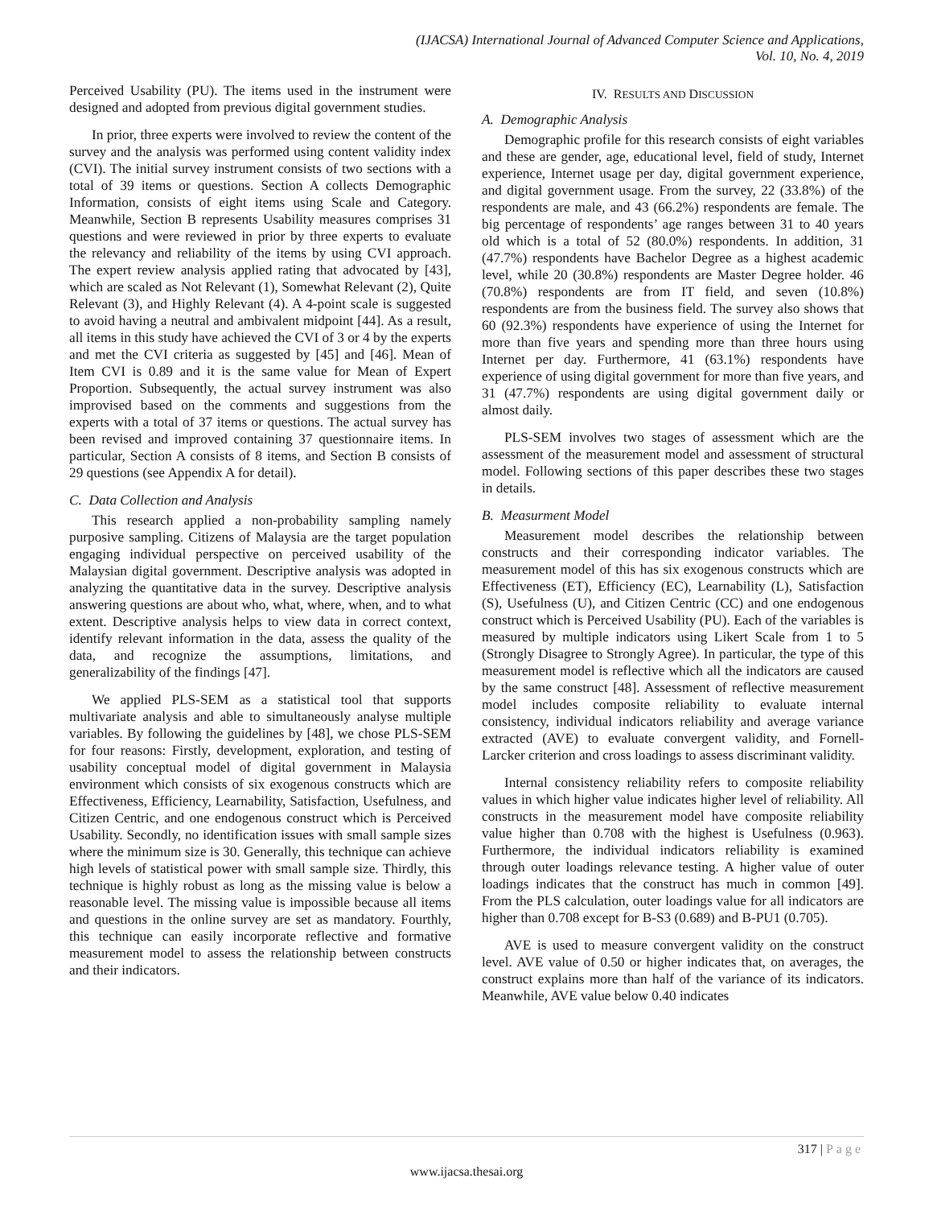(IJACSA) International Journal of Advanced Computer Science and Applications,
Vol. 10, No. 4, 2019
Perceived Usability (PU). The items used in the instrument were designed and adopted from previous digital government studies.
In prior, three experts were involved to review the content of the survey and the analysis was performed using content validity index (CVI). The initial survey instrument consists of two sections with a total of 39 items or questions. Section A collects Demographic Information, consists of eight items using Scale and Category. Meanwhile, Section B represents Usability measures comprises 31 questions and were reviewed in prior by three experts to evaluate the relevancy and reliability of the items by using CVI approach. The expert review analysis applied rating that advocated by [43], which are scaled as Not Relevant (1), Somewhat Relevant (2), Quite Relevant (3), and Highly Relevant (4). A 4-point scale is suggested to avoid having a neutral and ambivalent midpoint [44]. As a result, all items in this study have achieved the CVI of 3 or 4 by the experts and met the CVI criteria as suggested by [45] and [46]. Mean of Item CVI is 0.89 and it is the same value for Mean of Expert Proportion. Subsequently, the actual survey instrument was also improvised based on the comments and suggestions from the experts with a total of 37 items or questions. The actual survey has been revised and improved containing 37 questionnaire items. In particular, Section A consists of 8 items, and Section B consists of 29 questions (see Appendix A for detail).
C. Data Collection and Analysis
This research applied a non-probability sampling namely purposive sampling. Citizens of Malaysia are the target population engaging individual perspective on perceived usability of the Malaysian digital government. Descriptive analysis was adopted in analyzing the quantitative data in the survey. Descriptive analysis answering questions are about who, what, where, when, and to what extent. Descriptive analysis helps to view data in correct context, identify relevant information in the data, assess the quality of the data, and recognize the assumptions, limitations, and generalizability of the findings [47].
We applied PLS-SEM as a statistical tool that supports multivariate analysis and able to simultaneously analyse multiple variables. By following the guidelines by [48], we chose PLS-SEM for four reasons: Firstly, development, exploration, and testing of usability conceptual model of digital government in Malaysia environment which consists of six exogenous constructs which are Effectiveness, Efficiency, Learnability, Satisfaction, Usefulness, and Citizen Centric, and one endogenous construct which is Perceived Usability. Secondly, no identification issues with small sample sizes where the minimum size is 30. Generally, this technique can achieve high levels of statistical power with small sample size. Thirdly, this technique is highly robust as long as the missing value is below a reasonable level. The missing value is impossible because all items and questions in the online survey are set as mandatory. Fourthly, this technique can easily incorporate reflective and formative measurement model to assess the relationship between constructs and their indicators.
IV. RESULTS AND DISCUSSION
A. Demographic Analysis
Demographic profile for this research consists of eight variables and these are gender, age, educational level, field of study, Internet experience, Internet usage per day, digital government experience, and digital government usage. From the survey, 22 (33.8%) of the respondents are male, and 43 (66.2%) respondents are female. The big percentage of respondents’ age ranges between 31 to 40 years old which is a total of 52 (80.0%) respondents. In addition, 31 (47.7%) respondents have Bachelor Degree as a highest academic level, while 20 (30.8%) respondents are Master Degree holder. 46 (70.8%) respondents are from IT field, and seven (10.8%) respondents are from the business field. The survey also shows that 60 (92.3%) respondents have experience of using the Internet for more than five years and spending more than three hours using Internet per day. Furthermore, 41 (63.1%) respondents have experience of using digital government for more than five years, and 31 (47.7%) respondents are using digital government daily or almost daily.
PLS-SEM involves two stages of assessment which are the assessment of the measurement model and assessment of structural model. Following sections of this paper describes these two stages in details.
B. Measurment Model
Measurement model describes the relationship between constructs and their corresponding indicator variables. The measurement model of this has six exogenous constructs which are Effectiveness (ET), Efficiency (EC), Learnability (L), Satisfaction (S), Usefulness (U), and Citizen Centric (CC) and one endogenous construct which is Perceived Usability (PU). Each of the variables is measured by multiple indicators using Likert Scale from 1 to 5 (Strongly Disagree to Strongly Agree). In particular, the type of this measurement model is reflective which all the indicators are caused by the same construct [48]. Assessment of reflective measurement model includes composite reliability to evaluate internal consistency, individual indicators reliability and average variance extracted (AVE) to evaluate convergent validity, and Fornell-Larcker criterion and cross loadings to assess discriminant validity.
Internal consistency reliability refers to composite reliability values in which higher value indicates higher level of reliability. All constructs in the measurement model have composite reliability value higher than 0.708 with the highest is Usefulness (0.963). Furthermore, the individual indicators reliability is examined through outer loadings relevance testing. A higher value of outer loadings indicates that the construct has much in common [49]. From the PLS calculation, outer loadings value for all indicators are higher than 0.708 except for B-S3 (0.689) and B-PU1 (0.705).
AVE is used to measure convergent validity on the construct level. AVE value of 0.50 or higher indicates that, on averages, the construct explains more than half of the variance of its indicators. Meanwhile, AVE value below 0.40 indicates
317 | Page
www.ijacsa.thesai.org